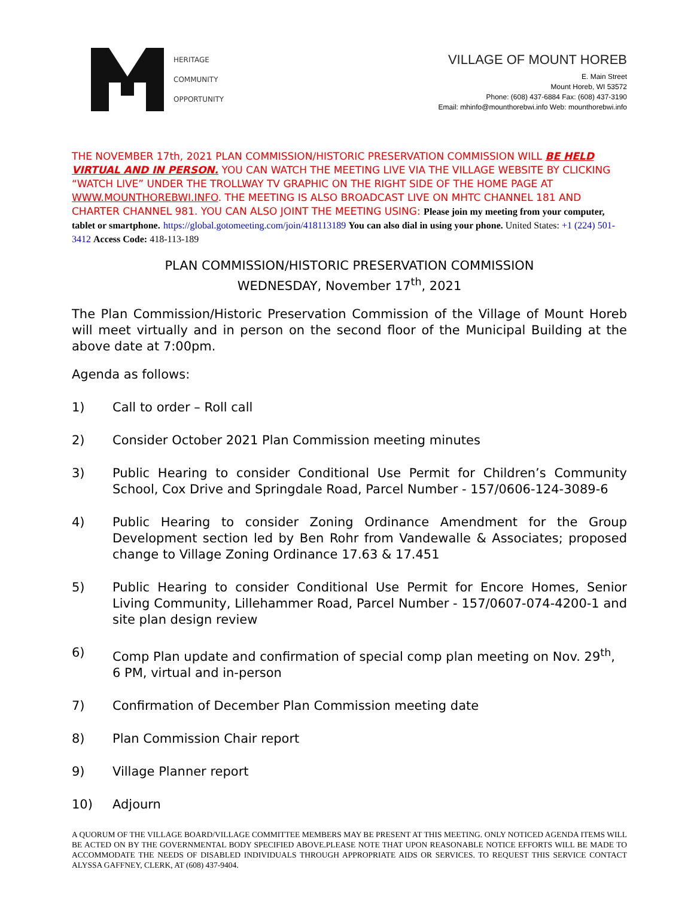HERITAGE
COMMUNITY
OPPORTUNITY
VILLAGE OF MOUNT HOREB
E. Main Street
Mount Horeb, WI 53572
Phone: (608) 437-6884 Fax: (608) 437-3190
Email: mhinfo@mounthorebwi.info Web: mounthorebwi.info
THE NOVEMBER 17th, 2021 PLAN COMMISSION/HISTORIC PRESERVATION COMMISSION WILL BE HELD VIRTUAL AND IN PERSON. YOU CAN WATCH THE MEETING LIVE VIA THE VILLAGE WEBSITE BY CLICKING “WATCH LIVE” UNDER THE TROLLWAY TV GRAPHIC ON THE RIGHT SIDE OF THE HOME PAGE AT WWW.MOUNTHOREBWI.INFO. THE MEETING IS ALSO BROADCAST LIVE ON MHTC CHANNEL 181 AND CHARTER CHANNEL 981. YOU CAN ALSO JOINT THE MEETING USING: Please join my meeting from your computer, tablet or smartphone. https://global.gotomeeting.com/join/418113189 You can also dial in using your phone. United States: +1 (224) 501-3412 Access Code: 418-113-189
PLAN COMMISSION/HISTORIC PRESERVATION COMMISSION
WEDNESDAY, November 17<sup>th</sup>, 2021
The Plan Commission/Historic Preservation Commission of the Village of Mount Horeb will meet virtually and in person on the second floor of the Municipal Building at the above date at 7:00pm.
Agenda as follows:
1) Call to order – Roll call
2) Consider October 2021 Plan Commission meeting minutes
3) Public Hearing to consider Conditional Use Permit for Children’s Community School, Cox Drive and Springdale Road, Parcel Number - 157/0606-124-3089-6
4) Public Hearing to consider Zoning Ordinance Amendment for the Group Development section led by Ben Rohr from Vandewalle & Associates; proposed change to Village Zoning Ordinance 17.63 & 17.451
5) Public Hearing to consider Conditional Use Permit for Encore Homes, Senior Living Community, Lillehammer Road, Parcel Number - 157/0607-074-4200-1 and site plan design review
6) Comp Plan update and confirmation of special comp plan meeting on Nov. 29<sup>th</sup>,
6 PM, virtual and in-person
7) Confirmation of December Plan Commission meeting date
8) Plan Commission Chair report
9) Village Planner report
10) Adjourn
A QUORUM OF THE VILLAGE BOARD/VILLAGE COMMITTEE MEMBERS MAY BE PRESENT AT THIS MEETING. ONLY NOTICED AGENDA ITEMS WILL BE ACTED ON BY THE GOVERNMENTAL BODY SPECIFIED ABOVE.PLEASE NOTE THAT UPON REASONABLE NOTICE EFFORTS WILL BE MADE TO ACCOMMODATE THE NEEDS OF DISABLED INDIVIDUALS THROUGH APPROPRIATE AIDS OR SERVICES. TO REQUEST THIS SERVICE CONTACT ALYSSA GAFFNEY, CLERK, AT (608) 437-9404.